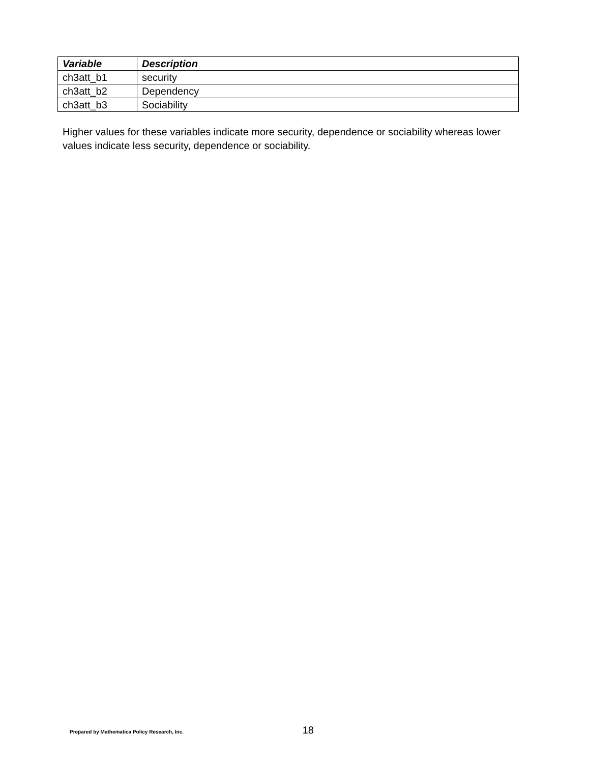| Variable | Description |
| --- | --- |
| ch3att_b1 | security |
| ch3att_b2 | Dependency |
| ch3att_b3 | Sociability |
Higher values for these variables indicate more security, dependence or sociability whereas lower values indicate less security, dependence or sociability.
Prepared by Mathematica Policy Research, Inc. 18